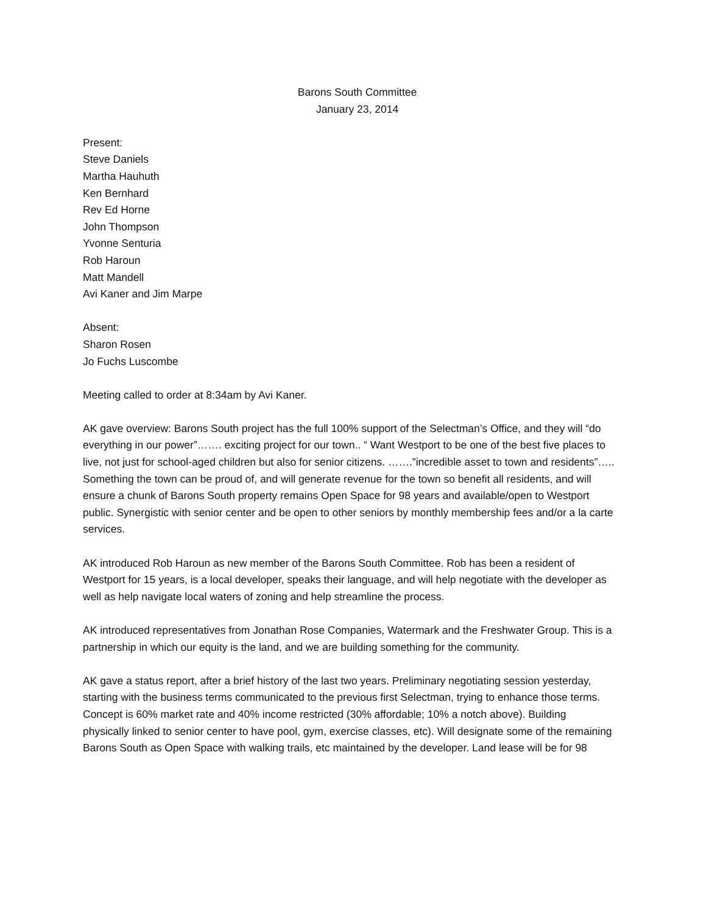Barons South Committee
January 23, 2014
Present:
Steve Daniels
Martha Hauhuth
Ken Bernhard
Rev Ed Horne
John Thompson
Yvonne Senturia
Rob Haroun
Matt Mandell
Avi Kaner and Jim Marpe
Absent:
Sharon Rosen
Jo Fuchs Luscombe
Meeting called to order at 8:34am by Avi Kaner.
AK gave overview: Barons South project has the full 100% support of the Selectman’s Office, and they will “do everything in our power”……. exciting project for our town.. “ Want Westport to be one of the best five places to live, not just for school-aged children but also for senior citizens. …….”incredible asset to town and residents”….. Something the town can be proud of, and will generate revenue for the town so benefit all residents, and will ensure a chunk of Barons South property remains Open Space for 98 years and available/open to Westport public. Synergistic with senior center and be open to other seniors by monthly membership fees and/or a la carte services.
AK introduced Rob Haroun as new member of the Barons South Committee. Rob has been a resident of Westport for 15 years, is a local developer, speaks their language, and will help negotiate with the developer as well as help navigate local waters of zoning and help streamline the process.
AK introduced representatives from Jonathan Rose Companies, Watermark and the Freshwater Group. This is a partnership in which our equity is the land, and we are building something for the community.
AK gave a status report, after a brief history of the last two years. Preliminary negotiating session yesterday, starting with the business terms communicated to the previous first Selectman, trying to enhance those terms. Concept is 60% market rate and 40% income restricted (30% affordable; 10% a notch above). Building physically linked to senior center to have pool, gym, exercise classes, etc). Will designate some of the remaining Barons South as Open Space with walking trails, etc maintained by the developer. Land lease will be for 98